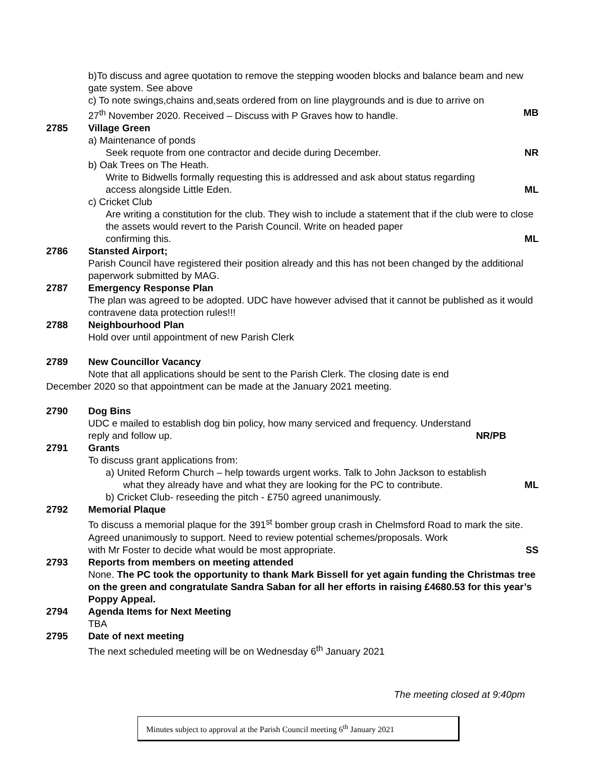b)To discuss and agree quotation to remove the stepping wooden blocks and balance beam and new gate system. See above
c) To note swings,chains and,seats ordered from on line playgrounds and is due to arrive on
27<sup>th</sup> November 2020. Received – Discuss with P Graves how to handle. MB
2785 Village Green
a) Maintenance of ponds
Seek requote from one contractor and decide during December. NR
b) Oak Trees on The Heath.
Write to Bidwells formally requesting this is addressed and ask about status regarding
access alongside Little Eden. ML
c) Cricket Club
Are writing a constitution for the club. They wish to include a statement that if the club were to close the assets would revert to the Parish Council. Write on headed paper
confirming this. ML
2786 Stansted Airport;
Parish Council have registered their position already and this has not been changed by the additional paperwork submitted by MAG.
2787 Emergency Response Plan
The plan was agreed to be adopted. UDC have however advised that it cannot be published as it would contravene data protection rules!!!
2788 Neighbourhood Plan
Hold over until appointment of new Parish Clerk
2789 New Councillor Vacancy
Note that all applications should be sent to the Parish Clerk. The closing date is end
December 2020 so that appointment can be made at the January 2021 meeting.
2790 Dog Bins
UDC e mailed to establish dog bin policy, how many serviced and frequency. Understand
reply and follow up. NR/PB
2791 Grants
To discuss grant applications from:
a) United Reform Church – help towards urgent works. Talk to John Jackson to establish
what they already have and what they are looking for the PC to contribute. ML
b) Cricket Club- reseeding the pitch - £750 agreed unanimously.
2792 Memorial Plaque
To discuss a memorial plaque for the 391<sup>st</sup> bomber group crash in Chelmsford Road to mark the site. Agreed unanimously to support. Need to review potential schemes/proposals. Work
with Mr Foster to decide what would be most appropriate. SS
2793 Reports from members on meeting attended
None. The PC took the opportunity to thank Mark Bissell for yet again funding the Christmas tree on the green and congratulate Sandra Saban for all her efforts in raising £4680.53 for this year’s Poppy Appeal.
2794 Agenda Items for Next Meeting
TBA
2795 Date of next meeting
The next scheduled meeting will be on Wednesday 6<sup>th</sup> January 2021
The meeting closed at 9:40pm
Minutes subject to approval at the Parish Council meeting 6<sup>th</sup> January 2021